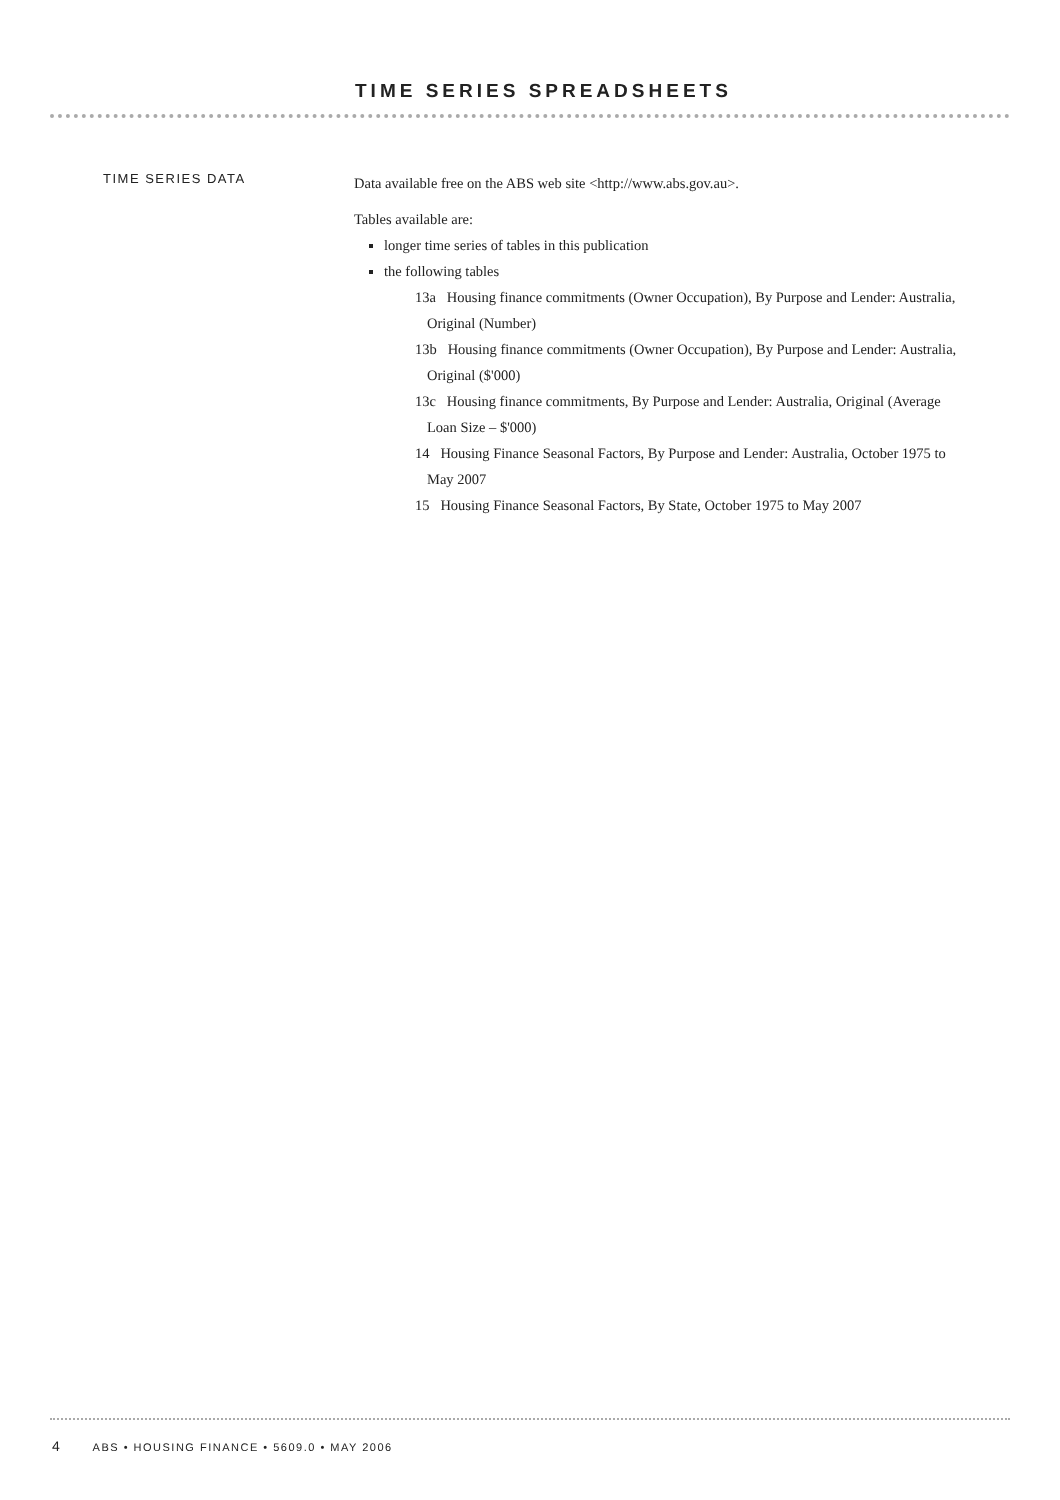TIME SERIES SPREADSHEETS
TIME SERIES DATA
Data available free on the ABS web site <http://www.abs.gov.au>.
Tables available are:
longer time series of tables in this publication
the following tables
13a Housing finance commitments (Owner Occupation), By Purpose and Lender: Australia, Original (Number)
13b Housing finance commitments (Owner Occupation), By Purpose and Lender: Australia, Original ($'000)
13c Housing finance commitments, By Purpose and Lender: Australia, Original (Average Loan Size – $'000)
14 Housing Finance Seasonal Factors, By Purpose and Lender: Australia, October 1975 to May 2007
15 Housing Finance Seasonal Factors, By State, October 1975 to May 2007
4 ABS • HOUSING FINANCE • 5609.0 • MAY 2006